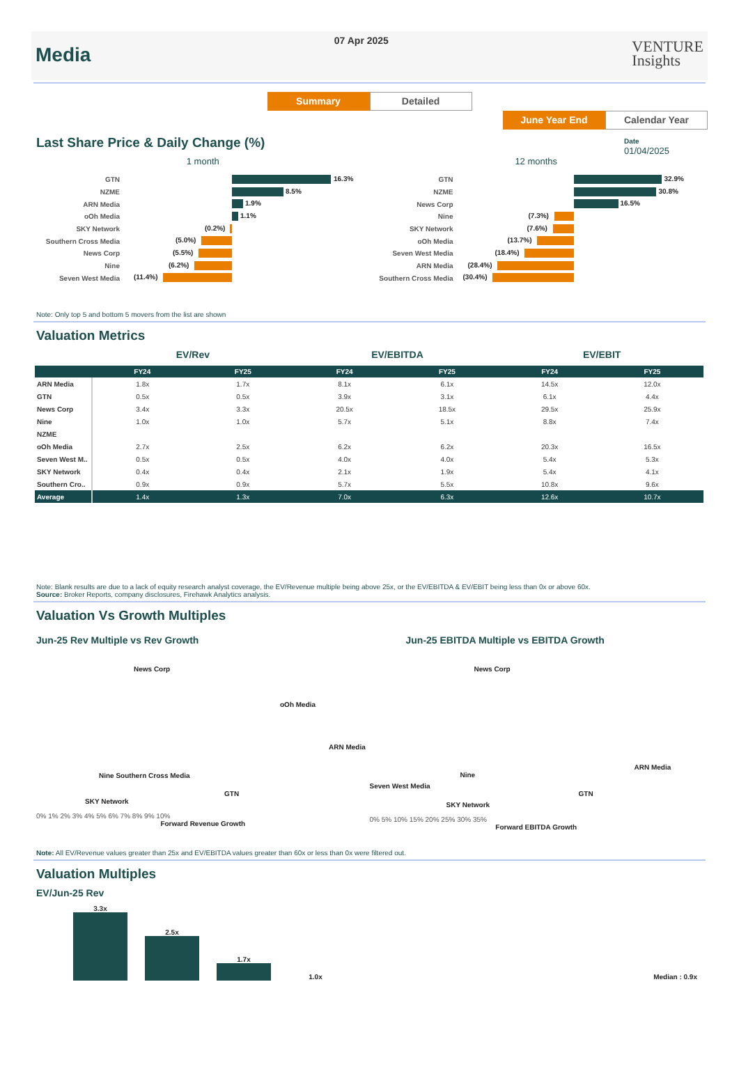Media
07 Apr 2025
VENTURE
Insights
Summary Detailed
June Year End Calendar Year
Last Share Price & Daily Change (%)
Date
01/04/2025
1 month
GTN
16.3%
NZME
8.5%
ARN Media
1.9%
oOh Media
1.1%
SKY Network
(0.2%)
Southern Cross Media
(5.0%)
News Corp
(5.5%)
Nine
(6.2%)
Seven West Media
(11.4%)
12 months
GTN
32.9%
NZME
30.8%
News Corp
16.5%
Nine
(7.3%)
SKY Network
(7.6%)
oOh Media
(13.7%)
Seven West Media
(18.4%)
ARN Media
(28.4%)
Southern Cross Media
(30.4%)
Note: Only top 5 and bottom 5 movers from the list are shown
Valuation Metrics
EV/Rev EV/EBITDA EV/EBIT
| | FY24 | FY25 | FY24 | FY25 | FY24 | FY25 |
| --- | --- | --- | --- | --- | --- | --- |
| ARN Media | 1.8x | 1.7x | 8.1x | 6.1x | 14.5x | 12.0x |
| GTN | 0.5x | 0.5x | 3.9x | 3.1x | 6.1x | 4.4x |
| News Corp | 3.4x | 3.3x | 20.5x | 18.5x | 29.5x | 25.9x |
| Nine | 1.0x | 1.0x | 5.7x | 5.1x | 8.8x | 7.4x |
| NZME | | | | | | |
| oOh Media | 2.7x | 2.5x | 6.2x | 6.2x | 20.3x | 16.5x |
| Seven West M.. | 0.5x | 0.5x | 4.0x | 4.0x | 5.4x | 5.3x |
| SKY Network | 0.4x | 0.4x | 2.1x | 1.9x | 5.4x | 4.1x |
| Southern Cro.. | 0.9x | 0.9x | 5.7x | 5.5x | 10.8x | 9.6x |
| Average | 1.4x | 1.3x | 7.0x | 6.3x | 12.6x | 10.7x |
Note: Blank results are due to a lack of equity research analyst coverage, the EV/Revenue multiple being above 25x, or the EV/EBITDA & EV/EBIT being less than 0x or above 60x.
Source: Broker Reports, company disclosures, Firehawk Analytics analysis.
Valuation Vs Growth Multiples
Jun-25 Rev Multiple vs Rev Growth
Jun-25 EBITDA Multiple vs EBITDA Growth
News Corp
oOh Media
ARN Media
Nine Southern Cross Media
GTN
SKY Network
0% 1% 2% 3% 4% 5% 6% 7% 8% 9% 10%
Forward Revenue Growth
News Corp
ARN Media
Nine
Seven West Media
GTN
SKY Network
0% 5% 10% 15% 20% 25% 30% 35%
Forward EBITDA Growth
Note: All EV/Revenue values greater than 25x and EV/EBITDA values greater than 60x or less than 0x were filtered out.
Valuation Multiples
EV/Jun-25 Rev
3.3x
2.5x
1.7x
1.0x
Median : 0.9x